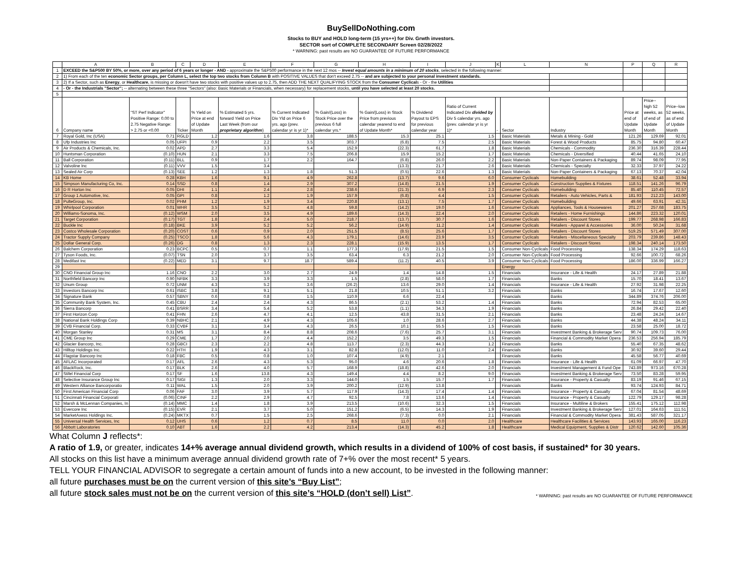BuySellDoNothing.com
Stocks to BUY and HOLD long-term (15 yrs++) for Div. Grwth investors.
SECTOR sort of COMPLETE SECONDARY Screen 02/28/2022
* WARNING: past results are NO GUARANTEE OF FUTURE PERFORMANCE
| | A | B | C | D | E | F | G | H | I | J | K | L | N | P | Q | R |
| --- | --- | --- | --- | --- | --- | --- | --- | --- | --- | --- | --- | --- | --- | --- | --- | --- |
| 1 | EXCEED the S&P500 BY 50%, or more, over any period of 6 years or longer - AND - approximate the S&P500 performance in the next 12 mos -- Invest equal amounts in a minimum of 20 stocks , selected in the following manner: | | | | | | | | | | | | | | | |
| 2 | 1) From each of the ten economic Sector groups, per Column L, select the top two stocks from Column B with POSITIVE VALUES that don't exceed 2.75 -- and are subjected to your personal investment standards. | | | | | | | | | | | | | | | |
| 3 | 2) If a Sector, such as Energy , or Healthcare , is missing or doesn't have two stocks with positive values up to 2.75, then ADD THE NEXT QUALIFYING STOCK from the Consumer Cyclical s - Or - the Utilities | | | | | | | | | | | | | | | |
| 4 | - Or - the Industrials "Sector"; -- alternating between these three "Sectors" (also: Basic Materials or Financials, when necessary) for replacement stocks, until you have selected at least 20 stocks. | | | | | | | | | | | | | | | |
| 5 | | | | | | | | | | | | | | | | |
| 6 | Company name | "ST Perf Indicator" Positive Range: 0.00 to 2.75 Negative Range: > 2.75 or <0.00 | Ticker | % Yield on Price at end of Update Month | % Estimated 5 yrs. forward Yield on Price Last Week (from our proprietary algorithm ) | % Current Indicated Div Yld on Price 6 yrs. ago (prev. calendar yr is yr 1)* | % Gain/(Loss) in Stock Price over the previous 6 full calendar yrs.* | % Gain/(Loss) in Stock Price from previous calendar yearend to end of Update Month* | % Dividend Payout to EPS for previous calendar year | Ratio of Current Indicated Div divided by Div 5 calendar yrs. ago (prev. calendar yr is yr 1)* | - | Sector | Industry | Price at end of Update Month | Price--high 52 weeks, as of end of Update Month | Price--low 52 weeks, as of end of Update Month |
| 7 | Royal Gold, Inc (USA) | 0.71 | RGLD | 1.2 | 1.6 | 3.8 | 188.5 | 15.3 | 25.1 | 1.5 | | Basic Materials | Metals & Mining - Gold | 121.26 | 129.69 | 92.01 |
| 8 | Ufp Industries Inc | 0.05 | UFPI | 0.9 | 2.2 | 3.5 | 303.7 | (6.8) | 7.5 | 2.5 | | Basic Materials | Forest & Wood Products | 85.75 | 94.80 | 60.47 |
| 9 | Air Products & Chemicals, Inc. | 0.02 | APD | 2.7 | 3.3 | 5.4 | 152.9 | (22.3) | 61.7 | 1.8 | | Basic Materials | Chemicals - Commodity | 236.30 | 316.39 | 228.44 |
| 10 | Huntsman Corporation | (0.10) | HUN | 2.1 | 3.3 | 7.5 | 206.8 | 15.9 | 15.2 | 1.7 | | Basic Materials | Chemicals - Diversified | 40.44 | 41.65 | 24.10 |
| 11 | Ball Corporation | (0.11) | BLL | 0.9 | 1.7 | 2.2 | 164.7 | (6.8) | 26.0 | 2.2 | | Basic Materials | Non-Paper Containers & Packaging | 89.74 | 98.09 | 77.95 |
| 12 | Valvoline Inc | (0.11) | VVV | 1.5 | 3.4 | | | (13.3) | 21.7 | 2.6 | | Basic Materials | Chemicals - Specialty | 32.33 | 37.97 | 24.22 |
| 13 | Sealed Air Corp | (0.13) | SEE | 1.2 | 1.3 | 1.8 | 51.3 | (0.5) | 22.6 | 1.3 | | Basic Materials | Non-Paper Containers & Packaging | 67.13 | 70.37 | 42.04 |
| 14 | KB Home | 0.28 | KBH | 1.6 | 9.1 | 4.9 | 262.8 | (13.7) | 9.6 | 6.0 | | Consumer Cyclicals | Homebuilding | 38.61 | 52.48 | 33.94 |
| 15 | Simpson Manufacturing Co, Inc. | 0.14 | SSD | 0.8 | 1.4 | 2.9 | 307.2 | (14.8) | 21.5 | 1.9 | | Consumer Cyclicals | Construction Supplies & Fixtures | 118.51 | 141.26 | 96.79 |
| 16 | D R Horton Inc | 0.05 | DHI | 1.1 | 2.4 | 2.8 | 238.6 | (21.3) | 6.9 | 2.3 | | Consumer Cyclicals | Homebuilding | 85.40 | 110.45 | 72.57 |
| 17 | Group 1 Automotive, Inc. | 0.05 | GPI | 0.8 | 1.2 | 1.9 | 157.9 | (6.8) | 4.4 | 1.5 | | Consumer Cyclicals | Retailers - Auto Vehicles, Parts & | 181.93 | 212.23 | 143.00 |
| 18 | PulteGroup, Inc. | 0.02 | PHM | 1.2 | 1.9 | 3.4 | 220.8 | (13.1) | 7.5 | 1.7 | | Consumer Cyclicals | Homebuilding | 49.66 | 63.91 | 42.31 |
| 19 | Whirlpool Corporation | 0.01 | WHR | 3.5 | 5.2 | 4.8 | 59.8 | (14.2) | 19.0 | 1.6 | | Consumer Cyclicals | Appliances, Tools & Housewares | 201.27 | 257.68 | 183.75 |
| 20 | Williams-Sonoma, Inc. | (0.12) | WSM | 2.0 | 3.5 | 4.9 | 189.6 | (14.3) | 22.4 | 2.0 | | Consumer Cyclicals | Retailers - Home Furnishings | 144.86 | 223.32 | 120.01 |
| 21 | Target Corporation | (0.17) | TGT | 1.8 | 2.4 | 5.0 | 218.7 | (13.7) | 30.7 | 1.6 | | Consumer Cyclicals | Retailers - Discount Stores | 199.77 | 268.98 | 166.83 |
| 22 | Buckle Inc | (0.18) | BKE | 3.9 | 5.2 | 5.2 | 56.2 | (14.9) | 11.2 | 1.4 | | Consumer Cyclicals | Retailers - Apparel & Accessories | 36.00 | 50.24 | 31.68 |
| 23 | Costco Wholesale Corporation | (0.20) | COST | 0.6 | 0.9 | 2.0 | 251.5 | (8.5) | 25.6 | 1.7 | | Consumer Cyclicals | Retailers - Discount Stores | 519.25 | 571.49 | 307.00 |
| 24 | Tractor Supply Company | (0.25) | TSCO | 1.8 | 5.6 | 4.3 | 179.1 | (14.6) | 23.9 | 3.5 | | Consumer Cyclicals | Retailers - Miscellaneous Specialty | 203.79 | 239.86 | 148.43 |
| 25 | Dollar General Corp. | (0.26) | DG | 0.8 | 1.3 | 2.3 | 228.1 | (15.9) | 13.5 | 1.7 | | Consumer Cyclicals | Retailers - Discount Stores | 198.34 | 240.14 | 173.50 |
| 26 | Balchem Corporation | 0.23 | BCPC | 0.5 | 0.7 | 1.1 | 177.3 | (17.9) | 21.5 | 1.5 | | Consumer Non-Cyclicals | Food Processing | 138.34 | 174.29 | 118.63 |
| 27 | Tyson Foods, Inc. | (0.07) | TSN | 2.0 | 3.7 | 3.5 | 63.4 | 6.3 | 21.2 | 2.0 | | Consumer Non-Cyclicals | Food Processing | 92.66 | 100.72 | 68.26 |
| 28 | Medifast Inc | (0.22) | MED | 3.1 | 9.7 | 18.7 | 589.4 | (11.2) | 40.5 | 3.9 | | Consumer Non-Cyclicals | Food Processing | 186.00 | 336.99 | 166.27 |
| 29 | | | | | | | | | | | | Energy | | | | |
| 30 | CNO Financial Group Inc | 1.16 | CNO | 2.2 | 3.0 | 2.7 | 24.9 | 1.4 | 14.8 | 1.5 | | Financials | Insurance - Life & Health | 24.17 | 27.89 | 21.88 |
| 31 | Northfield Bancorp Inc | 0.90 | NFBK | 3.3 | 3.9 | 3.3 | 1.5 | (2.8) | 58.0 | 1.7 | | Financials | Banks | 15.70 | 18.41 | 13.67 |
| 32 | Unum Group | 0.72 | UNM | 4.3 | 5.2 | 3.6 | (26.2) | 13.6 | 29.0 | 1.4 | | Financials | Insurance - Life & Health | 27.92 | 31.98 | 22.25 |
| 33 | Investors Bancorp Inc | 0.61 | ISBC | 3.8 | 9.1 | 5.1 | 21.8 | 10.5 | 51.1 | 3.2 | | Financials | Banks | 16.74 | 17.67 | 12.60 |
| 34 | Signature Bank | 0.57 | SBNY | 0.6 | 0.8 | 1.5 | 110.9 | 6.6 | 22.4 | | | Financials | Banks | 344.89 | 374.76 | 206.00 |
| 35 | Community Bank System, Inc. | 0.45 | CBU | 2.4 | 2.4 | 4.3 | 86.5 | (2.1) | 53.2 | 1.4 | | Financials | Banks | 72.94 | 82.53 | 65.00 |
| 36 | Sierra Bancorp | 0.41 | BSRR | 3.4 | 5.4 | 5.2 | 53.8 | (1.1) | 34.3 | 1.9 | | Financials | Banks | 26.84 | 29.42 | 22.40 |
| 37 | First Horizon Corp | 0.41 | FHN | 2.6 | 4.7 | 4.1 | 12.5 | 43.8 | 31.5 | 2.1 | | Financials | Banks | 23.48 | 24.24 | 14.67 |
| 38 | National Bank Holdings Corp | 0.39 | NBHC | 2.1 | 4.9 | 4.3 | 105.6 | 1.0 | 28.6 | 2.7 | | Financials | Banks | 44.38 | 48.24 | 34.11 |
| 39 | CVB Financial Corp. | 0.33 | CVBF | 3.1 | 3.4 | 4.3 | 26.5 | 10.1 | 55.5 | 1.5 | | Financials | Banks | 23.58 | 25.00 | 18.72 |
| 40 | Morgan Stanley | 0.31 | MS | 3.1 | 8.4 | 8.8 | 208.6 | (7.6) | 25.7 | 3.1 | | Financials | Investment Banking & Brokerage Serv | 90.74 | 109.73 | 76.00 |
| 41 | CME Group Inc | 0.29 | CME | 1.7 | 2.0 | 4.4 | 152.2 | 3.5 | 49.3 | 1.5 | | Financials | Financial & Commodity Market Opera | 236.53 | 256.94 | 185.79 |
| 42 | Glacier Bancorp, Inc. | 0.28 | GBCI | 2.3 | 2.2 | 4.8 | 113.7 | (2.3) | 44.3 | 1.2 | | Financials | Banks | 55.40 | 67.35 | 48.62 |
| 43 | Hilltop Holdings Inc. | 0.22 | HTH | 1.9 | 4.3 | 3.1 | 82.8 | (12.0) | 11.0 | 2.4 | | Financials | Banks | 30.92 | 39.60 | 29.44 |
| 44 | Flagstar Bancorp Inc | 0.18 | FBC | 0.5 | 0.8 | 1.0 | 107.4 | (4.9) | 2.1 | | | Financials | Banks | 45.58 | 56.77 | 40.69 |
| 45 | AFLAC Incorporated | 0.17 | AFL | 2.6 | 4.3 | 5.3 | 95.0 | 4.6 | 20.6 | 1.8 | | Financials | Insurance - Life & Health | 61.09 | 66.97 | 47.70 |
| 46 | BlackRock, Inc. | 0.17 | BLK | 2.6 | 4.0 | 5.7 | 168.9 | (18.8) | 42.6 | 2.0 | | Financials | Investment Management & Fund Ope | 743.89 | 973.16 | 670.28 |
| 47 | Stifel Financial Corp | 0.17 | SF | 1.6 | 13.8 | 4.3 | 149.4 | 4.4 | 8.2 | 9.0 | | Financials | Investment Banking & Brokerage Serv | 73.50 | 83.28 | 59.95 |
| 48 | Selective Insurance Group Inc | 0.17 | SIGI | 1.3 | 2.0 | 3.3 | 144.0 | 1.5 | 15.7 | 1.7 | | Financials | Insurance - Property & Casualty | 83.19 | 91.46 | 67.15 |
| 49 | Western Alliance Bancorporatio | 0.11 | WAL | 1.5 | 2.0 | 3.9 | 200.2 | (12.9) | 13.8 | | | Financials | Banks | 93.74 | 124.93 | 84.71 |
| 50 | First American Financial Corp | 0.06 | FAF | 3.0 | 3.9 | 5.7 | 117.9 | (14.3) | 17.4 | 1.4 | | Financials | Insurance - Property & Casualty | 67.04 | 81.54 | 48.69 |
| 51 | Cincinnati Financial Corporati | (0.06) | CINF | 2.2 | 2.9 | 4.7 | 92.5 | 7.8 | 13.6 | 1.4 | | Financials | Insurance - Property & Casualty | 122.79 | 129.17 | 98.28 |
| 52 | Marsh & McLennan Companies, In | (0.14) | MMC | 1.4 | 1.8 | 3.9 | 213.5 | (10.6) | 32.3 | 1.5 | | Financials | Insurance - Multiline & Brokers | 155.41 | 175.12 | 112.98 |
| 53 | Evercore Inc | (0.15) | EVR | 2.1 | 3.7 | 5.0 | 151.2 | (6.5) | 14.3 | 1.9 | | Financials | Investment Banking & Brokerage Serv | 127.01 | 164.63 | 111.51 |
| 54 | MarketAxess Holdings Inc. | (0.24) | MKTX | 0.7 | 1.5 | 2.5 | 268.6 | (7.3) | 0.0 | 2.1 | | Financials | Financial & Commodity Market Opera | 381.43 | 587.05 | 321.17 |
| 55 | Universal Health Services, Inc | 0.12 | UHS | 0.6 | 1.2 | 0.7 | 8.5 | 11.0 | 0.0 | 2.0 | | Healthcare | Healthcare Facilities & Services | 143.93 | 165.00 | 116.23 |
| 56 | Abbott Laboratories | 0.10 | ABT | 1.6 | 2.2 | 4.2 | 213.4 | (14.3) | 45.2 | 1.8 | | Healthcare | Medical Equipment, Supplies & Distr | 120.62 | 142.60 | 105.36 |
What Column J reflects*:
A ratio of 1.9, or greater, indicates 14+% average annual dividend growth, which results in a dividend of 100% of cost basis, if sustained* for 30 years.
All stocks on this list have a minimum average annual dividend growth rate of 7+% over the most recent* 5 years.
TELL YOUR FINANCIAL ADVISOR to segregate a certain amount of funds into a new account, to be invested in the following manner:
all future purchases must be on the current version of this site’s “Buy List”;
all future stock sales must not be on the current version of this site’s “HOLD (don’t sell) List”. * WARNING: past results are NO GUARANTEE OF FUTURE PERFORMANCE